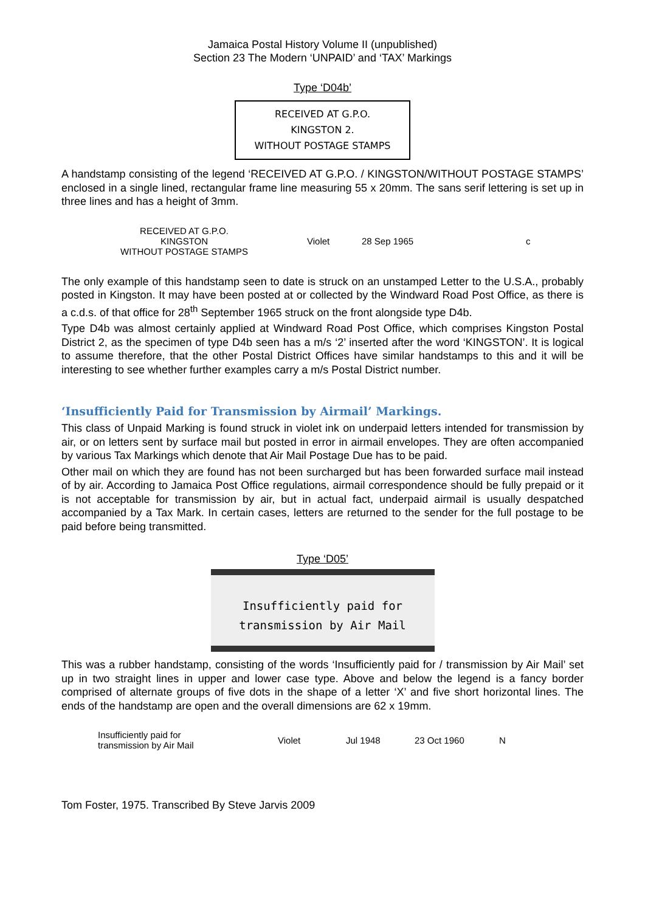Jamaica Postal History Volume II (unpublished)
Section 23 The Modern ‘UNPAID’ and ‘TAX’ Markings
Type ‘D04b’
RECEIVED AT G.P.O.
KINGSTON 2.
WITHOUT POSTAGE STAMPS
A handstamp consisting of the legend ‘RECEIVED AT G.P.O. / KINGSTON/WITHOUT POSTAGE STAMPS’ enclosed in a single lined, rectangular frame line measuring 55 x 20mm. The sans serif lettering is set up in three lines and has a height of 3mm.
| RECEIVED AT G.P.O. KINGSTON WITHOUT POSTAGE STAMPS | Violet | 28 Sep 1965 | c |
The only example of this handstamp seen to date is struck on an unstamped Letter to the U.S.A., probably posted in Kingston. It may have been posted at or collected by the Windward Road Post Office, as there is a c.d.s. of that office for 28<sup>th</sup> September 1965 struck on the front alongside type D4b.
Type D4b was almost certainly applied at Windward Road Post Office, which comprises Kingston Postal District 2, as the specimen of type D4b seen has a m/s ‘2’ inserted after the word ‘KINGSTON’. It is logical to assume therefore, that the other Postal District Offices have similar handstamps to this and it will be interesting to see whether further examples carry a m/s Postal District number.
‘Insufficiently Paid for Transmission by Airmail’ Markings.
This class of Unpaid Marking is found struck in violet ink on underpaid letters intended for transmission by air, or on letters sent by surface mail but posted in error in airmail envelopes. They are often accompanied by various Tax Markings which denote that Air Mail Postage Due has to be paid.
Other mail on which they are found has not been surcharged but has been forwarded surface mail instead of by air. According to Jamaica Post Office regulations, airmail correspondence should be fully prepaid or it is not acceptable for transmission by air, but in actual fact, underpaid airmail is usually despatched accompanied by a Tax Mark. In certain cases, letters are returned to the sender for the full postage to be paid before being transmitted.
Type ‘D05’
Insufficiently paid for
transmission by Air Mail
This was a rubber handstamp, consisting of the words ‘Insufficiently paid for / transmission by Air Mail’ set up in two straight lines in upper and lower case type. Above and below the legend is a fancy border comprised of alternate groups of five dots in the shape of a letter ‘X’ and five short horizontal lines. The ends of the handstamp are open and the overall dimensions are 62 x 19mm.
| | Insufficiently paid for transmission by Air Mail | Violet | Jul 1948 | 23 Oct 1960 | N |
Tom Foster, 1975. Transcribed By Steve Jarvis 2009